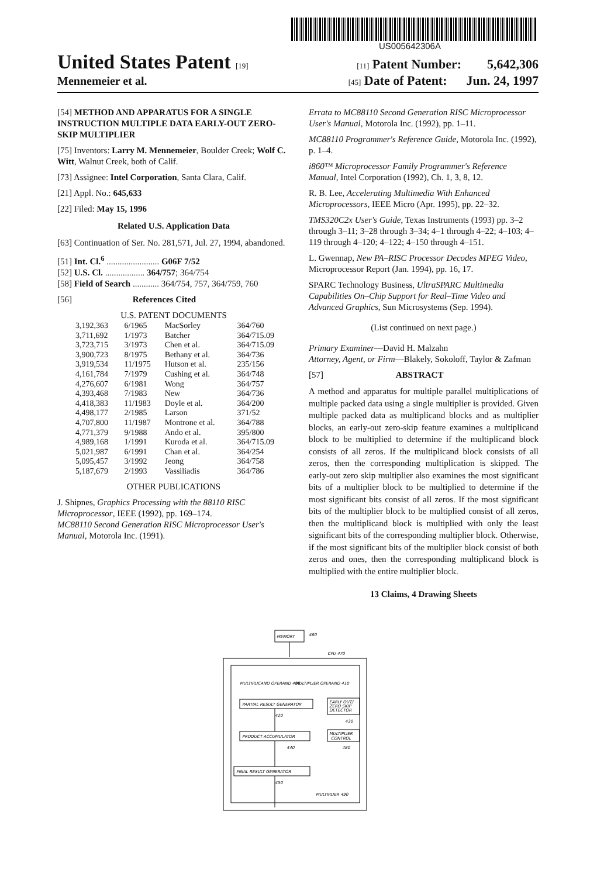US005642306A
United States Patent [19] [11] Patent Number: 5,642,306
Mennemeier et al. [45] Date of Patent: Jun. 24, 1997
[54] METHOD AND APPARATUS FOR A SINGLE INSTRUCTION MULTIPLE DATA EARLY-OUT ZERO-SKIP MULTIPLIER
[75] Inventors: Larry M. Mennemeier, Boulder Creek; Wolf C. Witt, Walnut Creek, both of Calif.
[73] Assignee: Intel Corporation, Santa Clara, Calif.
[21] Appl. No.: 645,633
[22] Filed: May 15, 1996
Related U.S. Application Data
[63] Continuation of Ser. No. 281,571, Jul. 27, 1994, abandoned.
[51] Int. Cl.<sup>6</sup> ........................ G06F 7/52
[52] U.S. Cl. .................. 364/757; 364/754
[58] Field of Search ............ 364/754, 757, 364/759, 760
[56] References Cited
U.S. PATENT DOCUMENTS
| 3,192,363 | 6/1965 | MacSorley | 364/760 |
| 3,711,692 | 1/1973 | Batcher | 364/715.09 |
| 3,723,715 | 3/1973 | Chen et al. | 364/715.09 |
| 3,900,723 | 8/1975 | Bethany et al. | 364/736 |
| 3,919,534 | 11/1975 | Hutson et al. | 235/156 |
| 4,161,784 | 7/1979 | Cushing et al. | 364/748 |
| 4,276,607 | 6/1981 | Wong | 364/757 |
| 4,393,468 | 7/1983 | New | 364/736 |
| 4,418,383 | 11/1983 | Doyle et al. | 364/200 |
| 4,498,177 | 2/1985 | Larson | 371/52 |
| 4,707,800 | 11/1987 | Montrone et al. | 364/788 |
| 4,771,379 | 9/1988 | Ando et al. | 395/800 |
| 4,989,168 | 1/1991 | Kuroda et al. | 364/715.09 |
| 5,021,987 | 6/1991 | Chan et al. | 364/254 |
| 5,095,457 | 3/1992 | Jeong | 364/758 |
| 5,187,679 | 2/1993 | Vassiliadis | 364/786 |
OTHER PUBLICATIONS
J. Shipnes, Graphics Processing with the 88110 RISC Microprocessor, IEEE (1992), pp. 169–174.
MC88110 Second Generation RISC Microprocessor User's Manual, Motorola Inc. (1991).
Errata to MC88110 Second Generation RISC Microprocessor User's Manual, Motorola Inc. (1992), pp. 1–11.
MC88110 Programmer's Reference Guide, Motorola Inc. (1992), p. 1–4.
i860™ Microprocessor Family Programmer's Reference Manual, Intel Corporation (1992), Ch. 1, 3, 8, 12.
R. B. Lee, Accelerating Multimedia With Enhanced Microprocessors, IEEE Micro (Apr. 1995), pp. 22–32.
TMS320C2x User's Guide, Texas Instruments (1993) pp. 3–2 through 3–11; 3–28 through 3–34; 4–1 through 4–22; 4–103; 4–119 through 4–120; 4–122; 4–150 through 4–151.
L. Gwennap, New PA–RISC Processor Decodes MPEG Video, Microprocessor Report (Jan. 1994), pp. 16, 17.
SPARC Technology Business, UltraSPARC Multimedia Capabilities On–Chip Support for Real–Time Video and Advanced Graphics, Sun Microsystems (Sep. 1994).
(List continued on next page.)
Primary Examiner—David H. Malzahn
Attorney, Agent, or Firm—Blakely, Sokoloff, Taylor & Zafman
[57] ABSTRACT
A method and apparatus for multiple parallel multiplications of multiple packed data using a single multiplier is provided. Given multiple packed data as multiplicand blocks and as multiplier blocks, an early-out zero-skip feature examines a multiplicand block to be multiplied to determine if the multiplicand block consists of all zeros. If the multiplicand block consists of all zeros, then the corresponding multiplication is skipped. The early-out zero skip multiplier also examines the most significant bits of a multiplier block to be multiplied to determine if the most significant bits consist of all zeros. If the most significant bits of the multiplier block to be multiplied consist of all zeros, then the multiplicand block is multiplied with only the least significant bits of the corresponding multiplier block. Otherwise, if the most significant bits of the multiplier block consist of both zeros and ones, then the corresponding multiplicand block is multiplied with the entire multiplier block.
13 Claims, 4 Drawing Sheets
MEMORY
460
CPU 470
MULTIPLICAND OPERAND 400
MULTIPLIER OPERAND 410
PARTIAL RESULT GENERATOR
420
EARLY OUT/
ZERO SKIP
DETECTOR
430
PRODUCT ACCUMULATOR
440
MULTIPLIER
CONTROL
480
FINAL RESULT GENERATOR
450
MULTIPLIER 490